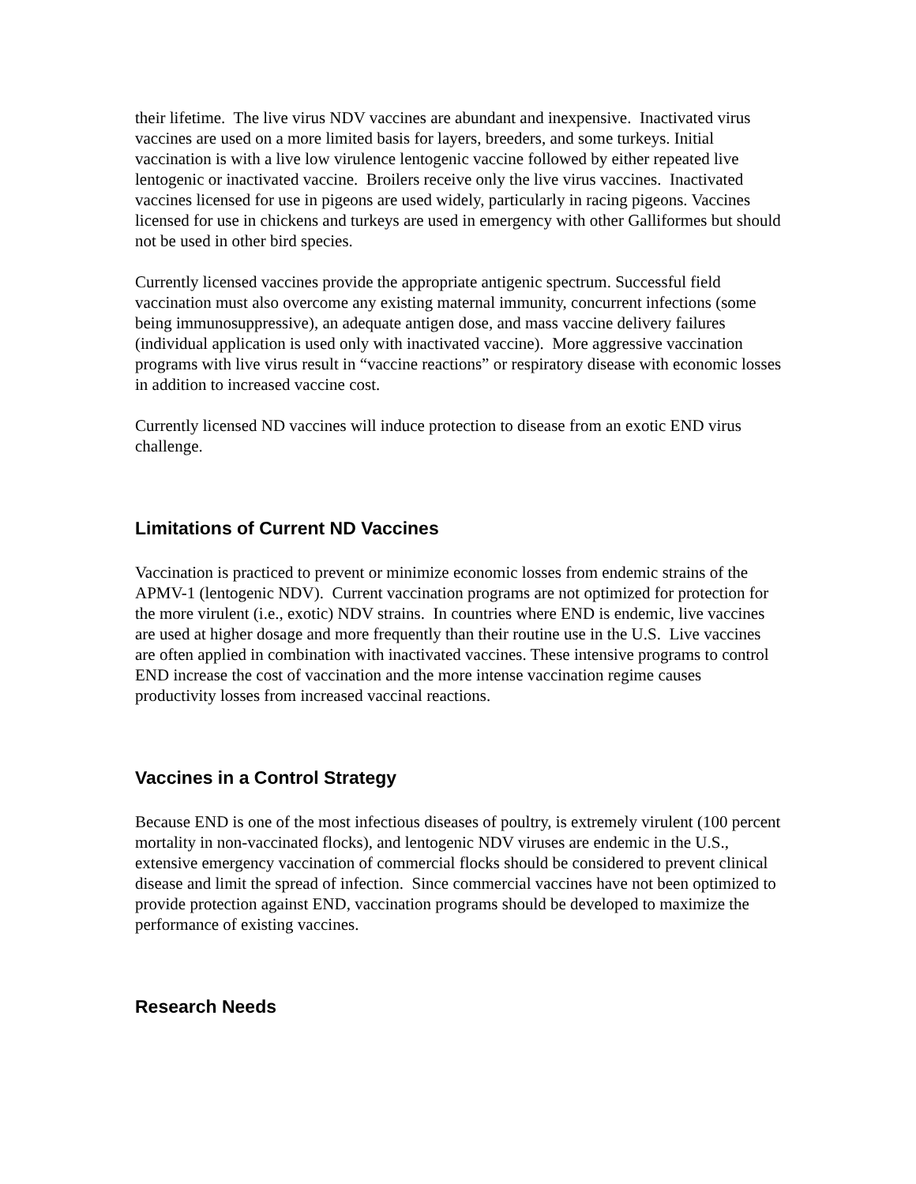their lifetime. The live virus NDV vaccines are abundant and inexpensive. Inactivated virus vaccines are used on a more limited basis for layers, breeders, and some turkeys. Initial vaccination is with a live low virulence lentogenic vaccine followed by either repeated live lentogenic or inactivated vaccine. Broilers receive only the live virus vaccines. Inactivated vaccines licensed for use in pigeons are used widely, particularly in racing pigeons. Vaccines licensed for use in chickens and turkeys are used in emergency with other Galliformes but should not be used in other bird species.
Currently licensed vaccines provide the appropriate antigenic spectrum. Successful field vaccination must also overcome any existing maternal immunity, concurrent infections (some being immunosuppressive), an adequate antigen dose, and mass vaccine delivery failures (individual application is used only with inactivated vaccine). More aggressive vaccination programs with live virus result in “vaccine reactions” or respiratory disease with economic losses in addition to increased vaccine cost.
Currently licensed ND vaccines will induce protection to disease from an exotic END virus challenge.
Limitations of Current ND Vaccines
Vaccination is practiced to prevent or minimize economic losses from endemic strains of the APMV-1 (lentogenic NDV). Current vaccination programs are not optimized for protection for the more virulent (i.e., exotic) NDV strains. In countries where END is endemic, live vaccines are used at higher dosage and more frequently than their routine use in the U.S. Live vaccines are often applied in combination with inactivated vaccines. These intensive programs to control END increase the cost of vaccination and the more intense vaccination regime causes productivity losses from increased vaccinal reactions.
Vaccines in a Control Strategy
Because END is one of the most infectious diseases of poultry, is extremely virulent (100 percent mortality in non-vaccinated flocks), and lentogenic NDV viruses are endemic in the U.S., extensive emergency vaccination of commercial flocks should be considered to prevent clinical disease and limit the spread of infection. Since commercial vaccines have not been optimized to provide protection against END, vaccination programs should be developed to maximize the performance of existing vaccines.
Research Needs